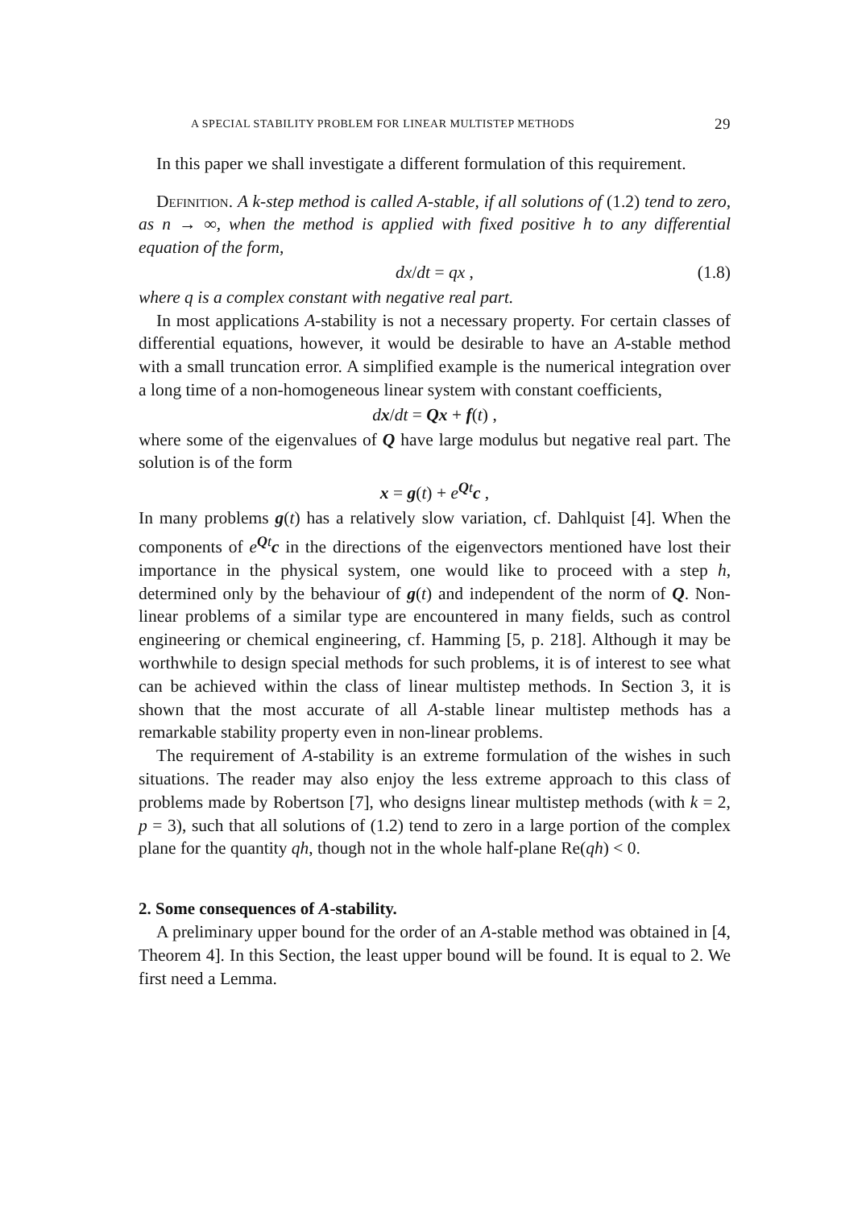A SPECIAL STABILITY PROBLEM FOR LINEAR MULTISTEP METHODS 29
In this paper we shall investigate a different formulation of this requirement.
Definition. A k-step method is called A-stable, if all solutions of (1.2) tend to zero, as n → ∞, when the method is applied with fixed positive h to any differential equation of the form,
dx/dt = qx , (1.8)
where q is a complex constant with negative real part.
In most applications A-stability is not a necessary property. For certain classes of differential equations, however, it would be desirable to have an A-stable method with a small truncation error. A simplified example is the numerical integration over a long time of a non-homogeneous linear system with constant coefficients,
dx/dt = Qx + f(t) ,
where some of the eigenvalues of Q have large modulus but negative real part. The solution is of the form
x = g(t) + e<sup>Qt</sup>c ,
In many problems g(t) has a relatively slow variation, cf. Dahlquist [4]. When the components of e<sup>Qt</sup>c in the directions of the eigenvectors mentioned have lost their importance in the physical system, one would like to proceed with a step h, determined only by the behaviour of g(t) and independent of the norm of Q. Non-linear problems of a similar type are encountered in many fields, such as control engineering or chemical engineering, cf. Hamming [5, p. 218]. Although it may be worthwhile to design special methods for such problems, it is of interest to see what can be achieved within the class of linear multistep methods. In Section 3, it is shown that the most accurate of all A-stable linear multistep methods has a remarkable stability property even in non-linear problems.
The requirement of A-stability is an extreme formulation of the wishes in such situations. The reader may also enjoy the less extreme approach to this class of problems made by Robertson [7], who designs linear multistep methods (with k = 2, p = 3), such that all solutions of (1.2) tend to zero in a large portion of the complex plane for the quantity qh, though not in the whole half-plane Re(qh) < 0.
2. Some consequences of A-stability.
A preliminary upper bound for the order of an A-stable method was obtained in [4, Theorem 4]. In this Section, the least upper bound will be found. It is equal to 2. We first need a Lemma.